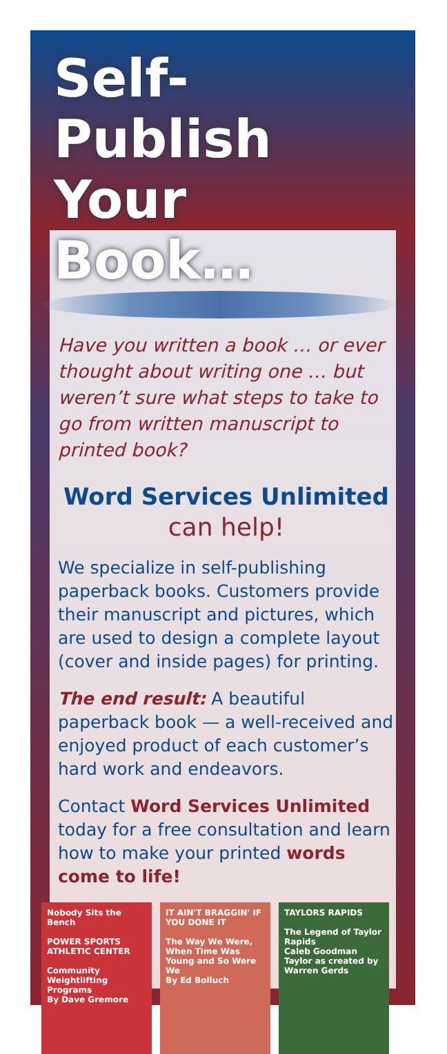Self-Publish Your Book…
Have you written a book … or ever thought about writing one … but weren’t sure what steps to take to go from written manuscript to printed book?
Word Services Unlimited
can help!
We specialize in self-publishing paperback books. Customers provide their manuscript and pictures, which are used to design a complete layout (cover and inside pages) for printing.
The end result: A beautiful paperback book — a well-received and enjoyed product of each customer’s hard work and endeavors.
Contact Word Services Unlimited today for a free consultation and learn how to make your printed words come to life!
Nobody Sits the Bench
POWER SPORTS ATHLETIC CENTER
Community Weightlifting Programs
By Dave Gremore
IT AIN'T BRAGGIN' IF YOU DONE IT
The Way We Were, When Time Was Young and So Were We
By Ed Bolluch
TAYLORS RAPIDS
The Legend of Taylor Rapids
Caleb Goodman Taylor as created by Warren Gerds